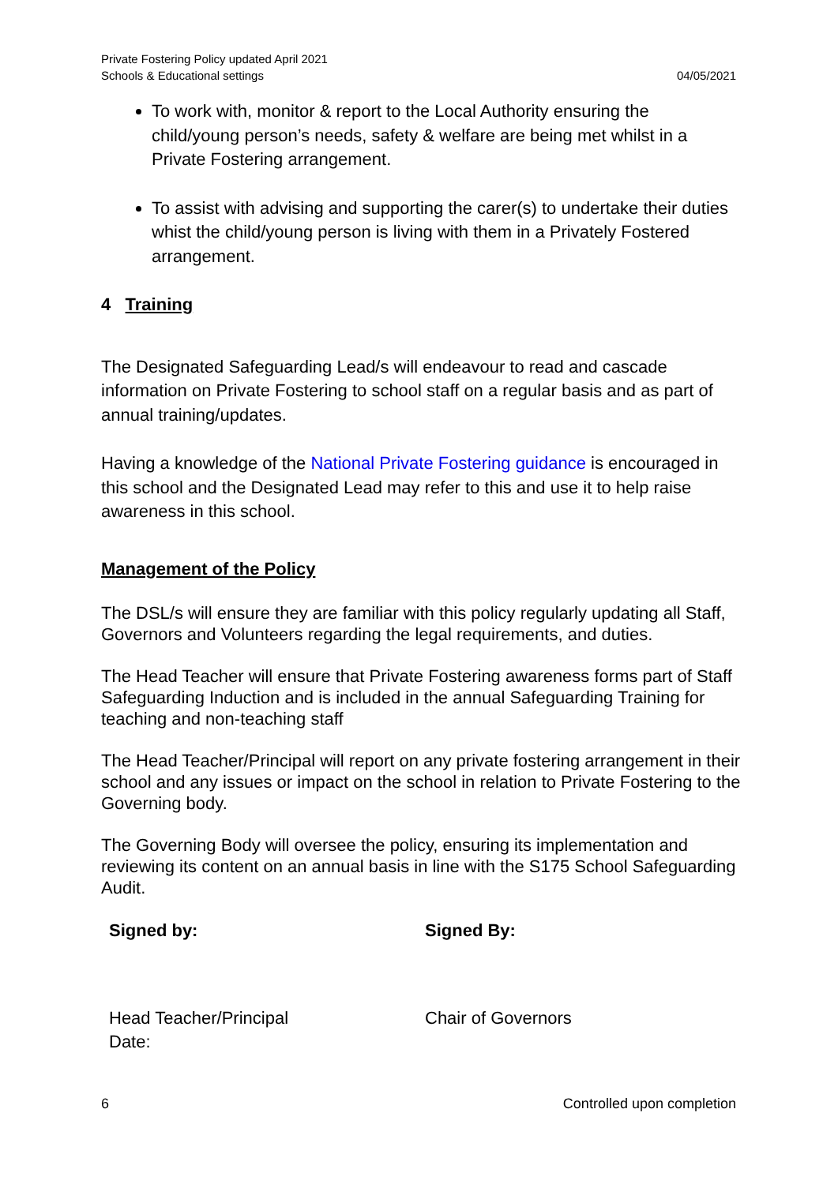Private Fostering Policy updated April 2021
Schools & Educational settings
04/05/2021
To work with, monitor & report to the Local Authority ensuring the child/young person’s needs, safety & welfare are being met whilst in a Private Fostering arrangement.
To assist with advising and supporting the carer(s) to undertake their duties whist the child/young person is living with them in a Privately Fostered arrangement.
4 Training
The Designated Safeguarding Lead/s will endeavour to read and cascade information on Private Fostering to school staff on a regular basis and as part of annual training/updates.
Having a knowledge of the National Private Fostering guidance is encouraged in this school and the Designated Lead may refer to this and use it to help raise awareness in this school.
Management of the Policy
The DSL/s will ensure they are familiar with this policy regularly updating all Staff, Governors and Volunteers regarding the legal requirements, and duties.
The Head Teacher will ensure that Private Fostering awareness forms part of Staff Safeguarding Induction and is included in the annual Safeguarding Training for teaching and non-teaching staff
The Head Teacher/Principal will report on any private fostering arrangement in their school and any issues or impact on the school in relation to Private Fostering to the Governing body.
The Governing Body will oversee the policy, ensuring its implementation and reviewing its content on an annual basis in line with the S175 School Safeguarding Audit.
Signed by: Signed By:
Head Teacher/Principal
Date:
Chair of Governors
6 Controlled upon completion